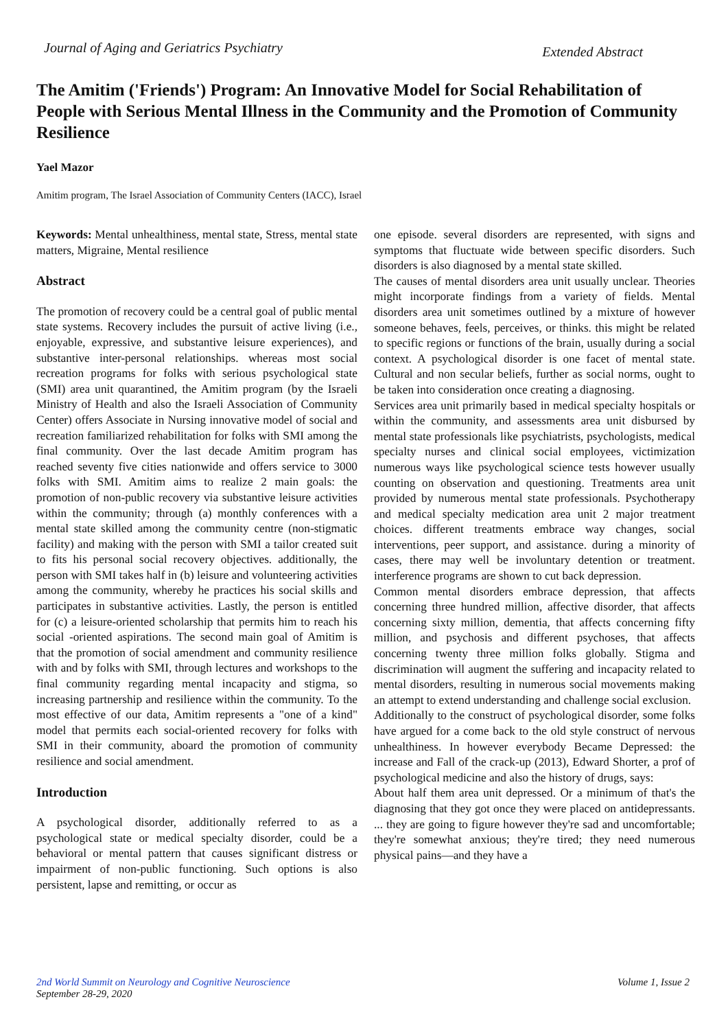Journal of Aging and Geriatrics Psychiatry
Extended Abstract
The Amitim ('Friends') Program: An Innovative Model for Social Rehabilitation of People with Serious Mental Illness in the Community and the Promotion of Community Resilience
Yael Mazor
Amitim program, The Israel Association of Community Centers (IACC), Israel
Keywords: Mental unhealthiness, mental state, Stress, mental state matters, Migraine, Mental resilience
Abstract
The promotion of recovery could be a central goal of public mental state systems. Recovery includes the pursuit of active living (i.e., enjoyable, expressive, and substantive leisure experiences), and substantive inter-personal relationships. whereas most social recreation programs for folks with serious psychological state (SMI) area unit quarantined, the Amitim program (by the Israeli Ministry of Health and also the Israeli Association of Community Center) offers Associate in Nursing innovative model of social and recreation familiarized rehabilitation for folks with SMI among the final community. Over the last decade Amitim program has reached seventy five cities nationwide and offers service to 3000 folks with SMI. Amitim aims to realize 2 main goals: the promotion of non-public recovery via substantive leisure activities within the community; through (a) monthly conferences with a mental state skilled among the community centre (non-stigmatic facility) and making with the person with SMI a tailor created suit to fits his personal social recovery objectives. additionally, the person with SMI takes half in (b) leisure and volunteering activities among the community, whereby he practices his social skills and participates in substantive activities. Lastly, the person is entitled for (c) a leisure-oriented scholarship that permits him to reach his social -oriented aspirations. The second main goal of Amitim is that the promotion of social amendment and community resilience with and by folks with SMI, through lectures and workshops to the final community regarding mental incapacity and stigma, so increasing partnership and resilience within the community. To the most effective of our data, Amitim represents a "one of a kind" model that permits each social-oriented recovery for folks with SMI in their community, aboard the promotion of community resilience and social amendment.
Introduction
A psychological disorder, additionally referred to as a psychological state or medical specialty disorder, could be a behavioral or mental pattern that causes significant distress or impairment of non-public functioning. Such options is also persistent, lapse and remitting, or occur as
one episode. several disorders are represented, with signs and symptoms that fluctuate wide between specific disorders. Such disorders is also diagnosed by a mental state skilled.
The causes of mental disorders area unit usually unclear. Theories might incorporate findings from a variety of fields. Mental disorders area unit sometimes outlined by a mixture of however someone behaves, feels, perceives, or thinks. this might be related to specific regions or functions of the brain, usually during a social context. A psychological disorder is one facet of mental state. Cultural and non secular beliefs, further as social norms, ought to be taken into consideration once creating a diagnosing.
Services area unit primarily based in medical specialty hospitals or within the community, and assessments area unit disbursed by mental state professionals like psychiatrists, psychologists, medical specialty nurses and clinical social employees, victimization numerous ways like psychological science tests however usually counting on observation and questioning. Treatments area unit provided by numerous mental state professionals. Psychotherapy and medical specialty medication area unit 2 major treatment choices. different treatments embrace way changes, social interventions, peer support, and assistance. during a minority of cases, there may well be involuntary detention or treatment. interference programs are shown to cut back depression.
Common mental disorders embrace depression, that affects concerning three hundred million, affective disorder, that affects concerning sixty million, dementia, that affects concerning fifty million, and psychosis and different psychoses, that affects concerning twenty three million folks globally. Stigma and discrimination will augment the suffering and incapacity related to mental disorders, resulting in numerous social movements making an attempt to extend understanding and challenge social exclusion.
Additionally to the construct of psychological disorder, some folks have argued for a come back to the old style construct of nervous unhealthiness. In however everybody Became Depressed: the increase and Fall of the crack-up (2013), Edward Shorter, a prof of psychological medicine and also the history of drugs, says:
About half them area unit depressed. Or a minimum of that's the diagnosing that they got once they were placed on antidepressants. ... they are going to figure however they're sad and uncomfortable; they're somewhat anxious; they're tired; they need numerous physical pains—and they have a
2nd World Summit on Neurology and Cognitive Neuroscience
September 28-29, 2020
Volume 1, Issue 2